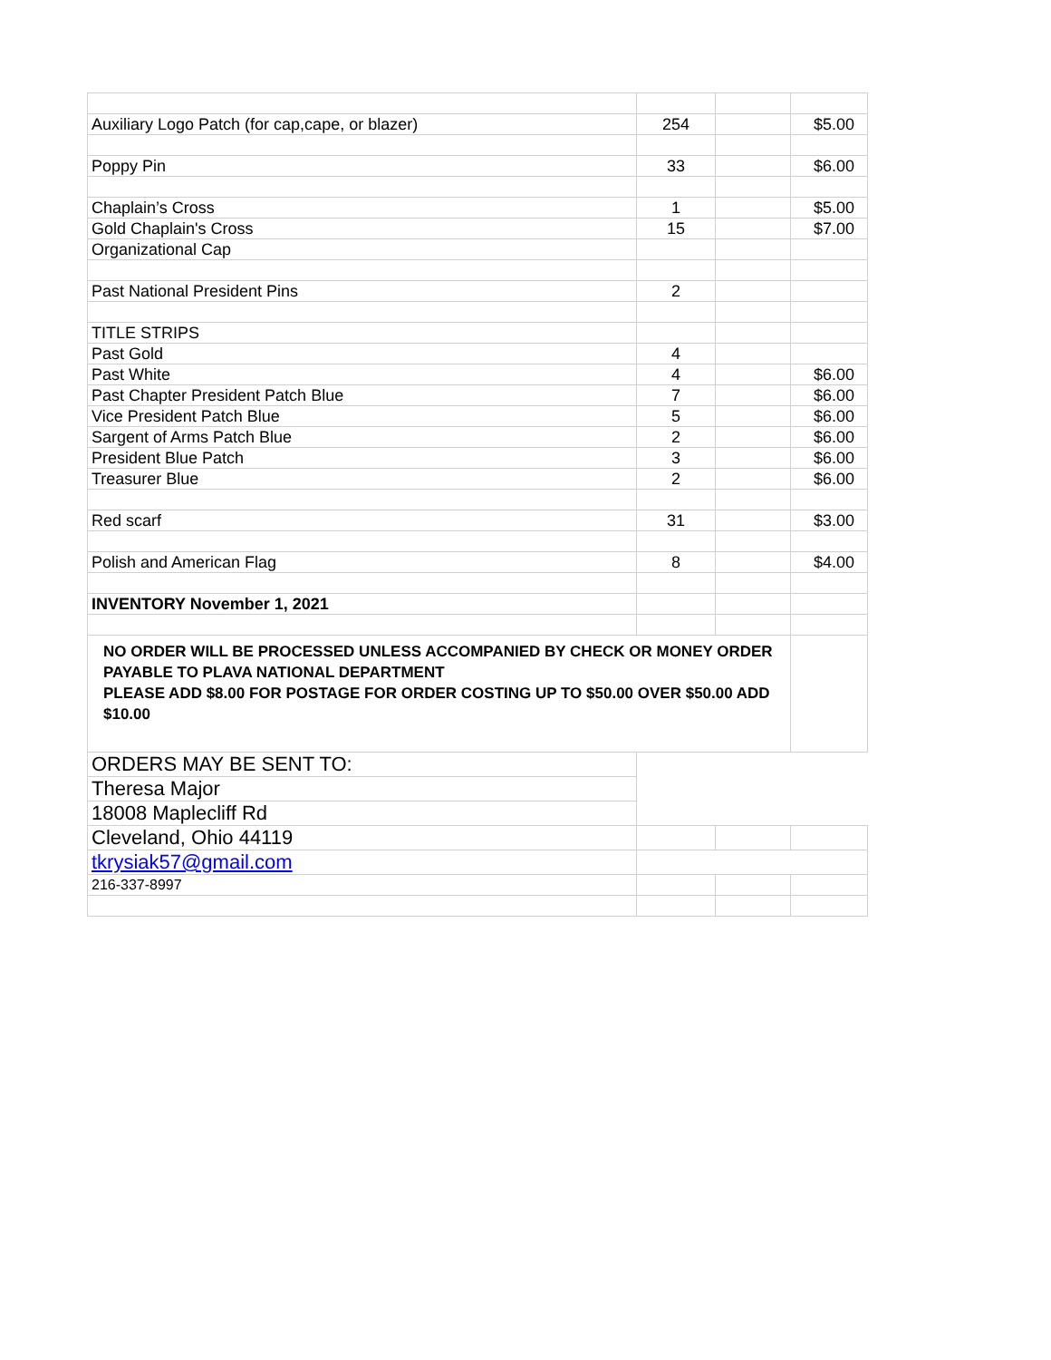| Auxiliary Logo Patch (for cap,cape, or blazer) | 254 | | $5.00 |
| Poppy Pin | 33 | | $6.00 |
| Chaplain’s Cross | 1 | | $5.00 |
| Gold Chaplain's Cross | 15 | | $7.00 |
| Organizational Cap | | | |
| Past National President Pins | 2 | | |
| TITLE STRIPS | | | |
| Past Gold | 4 | | |
| Past White | 4 | | $6.00 |
| Past Chapter President Patch Blue | 7 | | $6.00 |
| Vice President Patch Blue | 5 | | $6.00 |
| Sargent of Arms Patch Blue | 2 | | $6.00 |
| President Blue Patch | 3 | | $6.00 |
| Treasurer Blue | 2 | | $6.00 |
| Red scarf | 31 | | $3.00 |
| Polish and American Flag | 8 | | $4.00 |
| INVENTORY November 1, 2021 | | | |
| NO ORDER WILL BE PROCESSED UNLESS ACCOMPANIED BY CHECK OR MONEY ORDER PAYABLE TO PLAVA NATIONAL DEPARTMENT PLEASE ADD $8.00 FOR POSTAGE FOR ORDER COSTING UP TO $50.00 OVER $50.00 ADD $10.00 | | | |
| ORDERS MAY BE SENT TO: | | | |
| Theresa Major | | | |
| 18008 Maplecliff Rd | | | |
| Cleveland, Ohio 44119 | | | |
| tkrysiak57@gmail.com | | | |
| 216-337-8997 | | | |